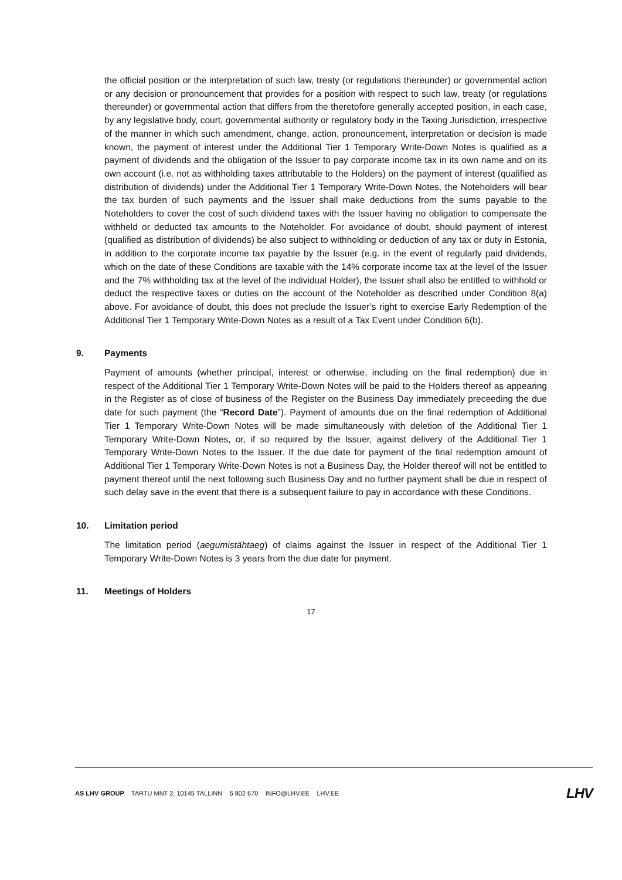the official position or the interpretation of such law, treaty (or regulations thereunder) or governmental action or any decision or pronouncement that provides for a position with respect to such law, treaty (or regulations thereunder) or governmental action that differs from the theretofore generally accepted position, in each case, by any legislative body, court, governmental authority or regulatory body in the Taxing Jurisdiction, irrespective of the manner in which such amendment, change, action, pronouncement, interpretation or decision is made known, the payment of interest under the Additional Tier 1 Temporary Write-Down Notes is qualified as a payment of dividends and the obligation of the Issuer to pay corporate income tax in its own name and on its own account (i.e. not as withholding taxes attributable to the Holders) on the payment of interest (qualified as distribution of dividends) under the Additional Tier 1 Temporary Write-Down Notes, the Noteholders will bear the tax burden of such payments and the Issuer shall make deductions from the sums payable to the Noteholders to cover the cost of such dividend taxes with the Issuer having no obligation to compensate the withheld or deducted tax amounts to the Noteholder. For avoidance of doubt, should payment of interest (qualified as distribution of dividends) be also subject to withholding or deduction of any tax or duty in Estonia, in addition to the corporate income tax payable by the Issuer (e.g. in the event of regularly paid dividends, which on the date of these Conditions are taxable with the 14% corporate income tax at the level of the Issuer and the 7% withholding tax at the level of the individual Holder), the Issuer shall also be entitled to withhold or deduct the respective taxes or duties on the account of the Noteholder as described under Condition 8(a) above. For avoidance of doubt, this does not preclude the Issuer’s right to exercise Early Redemption of the Additional Tier 1 Temporary Write-Down Notes as a result of a Tax Event under Condition 6(b).
9. Payments
Payment of amounts (whether principal, interest or otherwise, including on the final redemption) due in respect of the Additional Tier 1 Temporary Write-Down Notes will be paid to the Holders thereof as appearing in the Register as of close of business of the Register on the Business Day immediately preceeding the due date for such payment (the “Record Date”). Payment of amounts due on the final redemption of Additional Tier 1 Temporary Write-Down Notes will be made simultaneously with deletion of the Additional Tier 1 Temporary Write-Down Notes, or, if so required by the Issuer, against delivery of the Additional Tier 1 Temporary Write-Down Notes to the Issuer. If the due date for payment of the final redemption amount of Additional Tier 1 Temporary Write-Down Notes is not a Business Day, the Holder thereof will not be entitled to payment thereof until the next following such Business Day and no further payment shall be due in respect of such delay save in the event that there is a subsequent failure to pay in accordance with these Conditions.
10. Limitation period
The limitation period (aegumistähtaeg) of claims against the Issuer in respect of the Additional Tier 1 Temporary Write-Down Notes is 3 years from the due date for payment.
11. Meetings of Holders
17
AS LHV GROUP TARTU MNT 2, 10145 TALLINN 6 802 670 INFO@LHV.EE LHV.EE
LHV